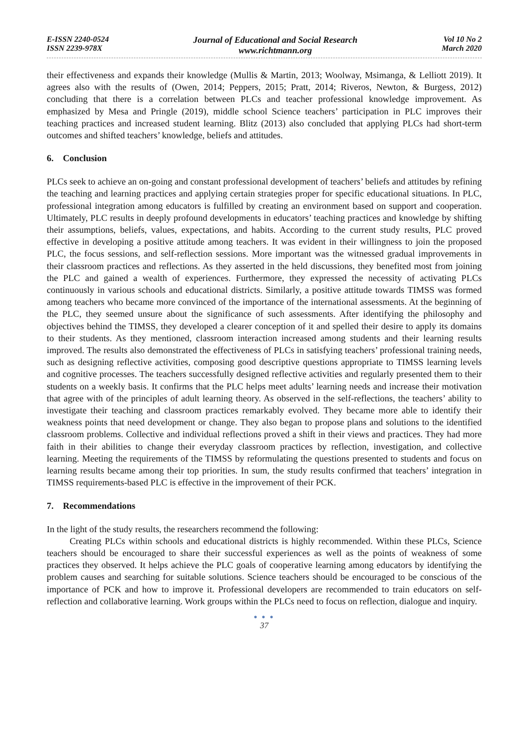E-ISSN 2240-0524
ISSN 2239-978X
Journal of Educational and Social Research
www.richtmann.org
Vol 10 No 2
March 2020
their effectiveness and expands their knowledge (Mullis & Martin, 2013; Woolway, Msimanga, & Lelliott 2019). It agrees also with the results of (Owen, 2014; Peppers, 2015; Pratt, 2014; Riveros, Newton, & Burgess, 2012) concluding that there is a correlation between PLCs and teacher professional knowledge improvement. As emphasized by Mesa and Pringle (2019), middle school Science teachers’ participation in PLC improves their teaching practices and increased student learning. Blitz (2013) also concluded that applying PLCs had short-term outcomes and shifted teachers’ knowledge, beliefs and attitudes.
6. Conclusion
PLCs seek to achieve an on-going and constant professional development of teachers’ beliefs and attitudes by refining the teaching and learning practices and applying certain strategies proper for specific educational situations. In PLC, professional integration among educators is fulfilled by creating an environment based on support and cooperation. Ultimately, PLC results in deeply profound developments in educators’ teaching practices and knowledge by shifting their assumptions, beliefs, values, expectations, and habits. According to the current study results, PLC proved effective in developing a positive attitude among teachers. It was evident in their willingness to join the proposed PLC, the focus sessions, and self-reflection sessions. More important was the witnessed gradual improvements in their classroom practices and reflections. As they asserted in the held discussions, they benefited most from joining the PLC and gained a wealth of experiences. Furthermore, they expressed the necessity of activating PLCs continuously in various schools and educational districts. Similarly, a positive attitude towards TIMSS was formed among teachers who became more convinced of the importance of the international assessments. At the beginning of the PLC, they seemed unsure about the significance of such assessments. After identifying the philosophy and objectives behind the TIMSS, they developed a clearer conception of it and spelled their desire to apply its domains to their students. As they mentioned, classroom interaction increased among students and their learning results improved. The results also demonstrated the effectiveness of PLCs in satisfying teachers’ professional training needs, such as designing reflective activities, composing good descriptive questions appropriate to TIMSS learning levels and cognitive processes. The teachers successfully designed reflective activities and regularly presented them to their students on a weekly basis. It confirms that the PLC helps meet adults’ learning needs and increase their motivation that agree with of the principles of adult learning theory. As observed in the self-reflections, the teachers’ ability to investigate their teaching and classroom practices remarkably evolved. They became more able to identify their weakness points that need development or change. They also began to propose plans and solutions to the identified classroom problems. Collective and individual reflections proved a shift in their views and practices. They had more faith in their abilities to change their everyday classroom practices by reflection, investigation, and collective learning. Meeting the requirements of the TIMSS by reformulating the questions presented to students and focus on learning results became among their top priorities. In sum, the study results confirmed that teachers’ integration in TIMSS requirements-based PLC is effective in the improvement of their PCK.
7. Recommendations
In the light of the study results, the researchers recommend the following:
Creating PLCs within schools and educational districts is highly recommended. Within these PLCs, Science teachers should be encouraged to share their successful experiences as well as the points of weakness of some practices they observed. It helps achieve the PLC goals of cooperative learning among educators by identifying the problem causes and searching for suitable solutions. Science teachers should be encouraged to be conscious of the importance of PCK and how to improve it. Professional developers are recommended to train educators on self-reflection and collaborative learning. Work groups within the PLCs need to focus on reflection, dialogue and inquiry.
● ● ●
37